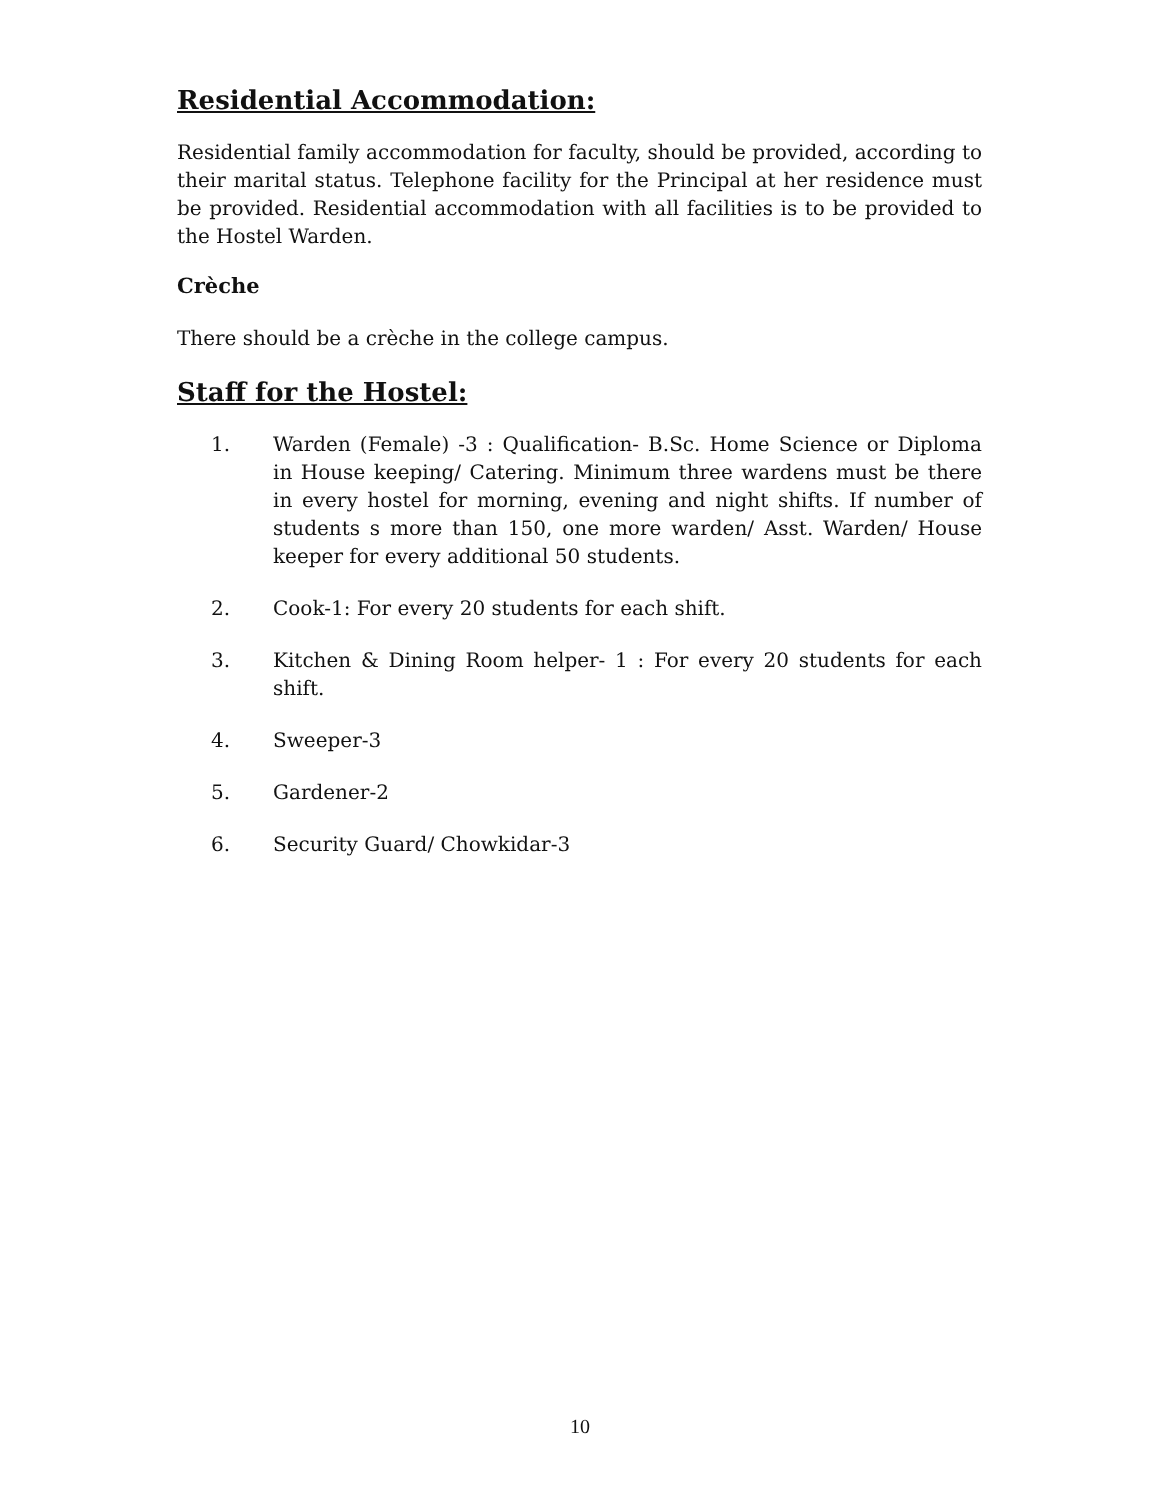Residential Accommodation:
Residential family accommodation for faculty, should be provided, according to their marital status. Telephone facility for the Principal at her residence must be provided. Residential accommodation with all facilities is to be provided to the Hostel Warden.
Crèche
There should be a crèche in the college campus.
Staff for the Hostel:
1. Warden (Female) -3 : Qualification- B.Sc. Home Science or Diploma in House keeping/ Catering. Minimum three wardens must be there in every hostel for morning, evening and night shifts. If number of students s more than 150, one more warden/ Asst. Warden/ House keeper for every additional 50 students.
2. Cook-1: For every 20 students for each shift.
3. Kitchen & Dining Room helper- 1 : For every 20 students for each shift.
4. Sweeper-3
5. Gardener-2
6. Security Guard/ Chowkidar-3
10